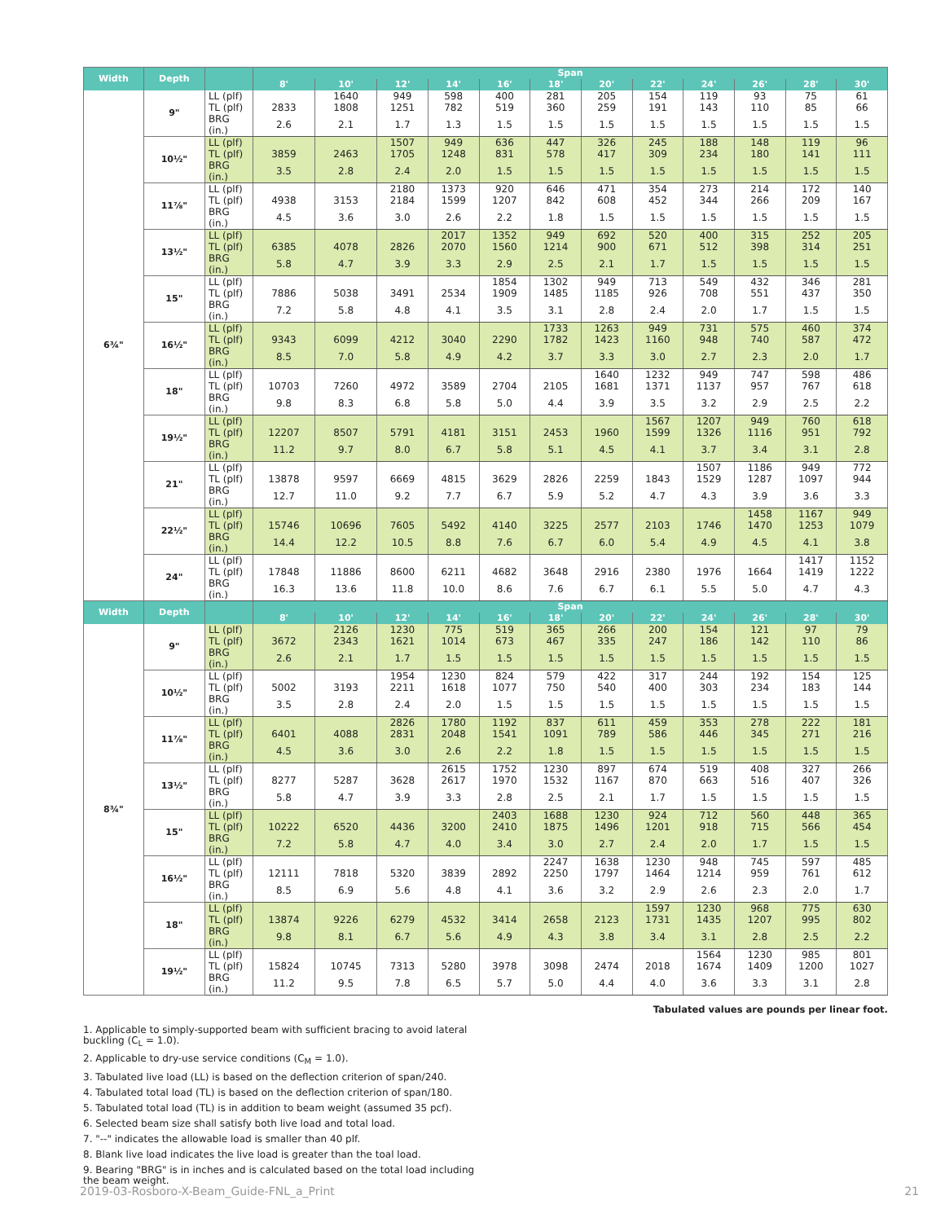| Width | Depth | | Span | | | | | | | | | | | |
| --- | --- | --- | --- | --- | --- | --- | --- | --- | --- | --- | --- | --- | --- | --- |
| | | | 8' | 10' | 12' | 14' | 16' | 18' | 20' | 22' | 24' | 26' | 28' | 30' |
| 6¾" | 9" | LL (plf) | | 1640 | 949 | 598 | 400 | 281 | 205 | 154 | 119 | 93 | 75 | 61 |
| | | TL (plf) | 2833 | 1808 | 1251 | 782 | 519 | 360 | 259 | 191 | 143 | 110 | 85 | 66 |
| | | BRG (in.) | 2.6 | 2.1 | 1.7 | 1.3 | 1.5 | 1.5 | 1.5 | 1.5 | 1.5 | 1.5 | 1.5 | 1.5 |
| | 10½" | LL (plf) | | | 1507 | 949 | 636 | 447 | 326 | 245 | 188 | 148 | 119 | 96 |
| | | TL (plf) | 3859 | 2463 | 1705 | 1248 | 831 | 578 | 417 | 309 | 234 | 180 | 141 | 111 |
| | | BRG (in.) | 3.5 | 2.8 | 2.4 | 2.0 | 1.5 | 1.5 | 1.5 | 1.5 | 1.5 | 1.5 | 1.5 | 1.5 |
| | 11⅞" | LL (plf) | | | 2180 | 1373 | 920 | 646 | 471 | 354 | 273 | 214 | 172 | 140 |
| | | TL (plf) | 4938 | 3153 | 2184 | 1599 | 1207 | 842 | 608 | 452 | 344 | 266 | 209 | 167 |
| | | BRG (in.) | 4.5 | 3.6 | 3.0 | 2.6 | 2.2 | 1.8 | 1.5 | 1.5 | 1.5 | 1.5 | 1.5 | 1.5 |
| | 13½" | LL (plf) | | | | 2017 | 1352 | 949 | 692 | 520 | 400 | 315 | 252 | 205 |
| | | TL (plf) | 6385 | 4078 | 2826 | 2070 | 1560 | 1214 | 900 | 671 | 512 | 398 | 314 | 251 |
| | | BRG (in.) | 5.8 | 4.7 | 3.9 | 3.3 | 2.9 | 2.5 | 2.1 | 1.7 | 1.5 | 1.5 | 1.5 | 1.5 |
| | 15" | LL (plf) | | | | | 1854 | 1302 | 949 | 713 | 549 | 432 | 346 | 281 |
| | | TL (plf) | 7886 | 5038 | 3491 | 2534 | 1909 | 1485 | 1185 | 926 | 708 | 551 | 437 | 350 |
| | | BRG (in.) | 7.2 | 5.8 | 4.8 | 4.1 | 3.5 | 3.1 | 2.8 | 2.4 | 2.0 | 1.7 | 1.5 | 1.5 |
| | 16½" | LL (plf) | | | | | | 1733 | 1263 | 949 | 731 | 575 | 460 | 374 |
| | | TL (plf) | 9343 | 6099 | 4212 | 3040 | 2290 | 1782 | 1423 | 1160 | 948 | 740 | 587 | 472 |
| | | BRG (in.) | 8.5 | 7.0 | 5.8 | 4.9 | 4.2 | 3.7 | 3.3 | 3.0 | 2.7 | 2.3 | 2.0 | 1.7 |
| | 18" | LL (plf) | | | | | | | 1640 | 1232 | 949 | 747 | 598 | 486 |
| | | TL (plf) | 10703 | 7260 | 4972 | 3589 | 2704 | 2105 | 1681 | 1371 | 1137 | 957 | 767 | 618 |
| | | BRG (in.) | 9.8 | 8.3 | 6.8 | 5.8 | 5.0 | 4.4 | 3.9 | 3.5 | 3.2 | 2.9 | 2.5 | 2.2 |
| | 19½" | LL (plf) | | | | | | | | 1567 | 1207 | 949 | 760 | 618 |
| | | TL (plf) | 12207 | 8507 | 5791 | 4181 | 3151 | 2453 | 1960 | 1599 | 1326 | 1116 | 951 | 792 |
| | | BRG (in.) | 11.2 | 9.7 | 8.0 | 6.7 | 5.8 | 5.1 | 4.5 | 4.1 | 3.7 | 3.4 | 3.1 | 2.8 |
| | 21" | LL (plf) | | | | | | | | | 1507 | 1186 | 949 | 772 |
| | | TL (plf) | 13878 | 9597 | 6669 | 4815 | 3629 | 2826 | 2259 | 1843 | 1529 | 1287 | 1097 | 944 |
| | | BRG (in.) | 12.7 | 11.0 | 9.2 | 7.7 | 6.7 | 5.9 | 5.2 | 4.7 | 4.3 | 3.9 | 3.6 | 3.3 |
| | 22½" | LL (plf) | | | | | | | | | | 1458 | 1167 | 949 |
| | | TL (plf) | 15746 | 10696 | 7605 | 5492 | 4140 | 3225 | 2577 | 2103 | 1746 | 1470 | 1253 | 1079 |
| | | BRG (in.) | 14.4 | 12.2 | 10.5 | 8.8 | 7.6 | 6.7 | 6.0 | 5.4 | 4.9 | 4.5 | 4.1 | 3.8 |
| | 24" | LL (plf) | | | | | | | | | | | 1417 | 1152 |
| | | TL (plf) | 17848 | 11886 | 8600 | 6211 | 4682 | 3648 | 2916 | 2380 | 1976 | 1664 | 1419 | 1222 |
| | | BRG (in.) | 16.3 | 13.6 | 11.8 | 10.0 | 8.6 | 7.6 | 6.7 | 6.1 | 5.5 | 5.0 | 4.7 | 4.3 |
| Width | Depth | | Span | | | | | | | | | | | |
| | | | 8' | 10' | 12' | 14' | 16' | 18' | 20' | 22' | 24' | 26' | 28' | 30' |
| 8¾" | 9" | LL (plf) | | 2126 | 1230 | 775 | 519 | 365 | 266 | 200 | 154 | 121 | 97 | 79 |
| | | TL (plf) | 3672 | 2343 | 1621 | 1014 | 673 | 467 | 335 | 247 | 186 | 142 | 110 | 86 |
| | | BRG (in.) | 2.6 | 2.1 | 1.7 | 1.5 | 1.5 | 1.5 | 1.5 | 1.5 | 1.5 | 1.5 | 1.5 | 1.5 |
| | 10½" | LL (plf) | | | 1954 | 1230 | 824 | 579 | 422 | 317 | 244 | 192 | 154 | 125 |
| | | TL (plf) | 5002 | 3193 | 2211 | 1618 | 1077 | 750 | 540 | 400 | 303 | 234 | 183 | 144 |
| | | BRG (in.) | 3.5 | 2.8 | 2.4 | 2.0 | 1.5 | 1.5 | 1.5 | 1.5 | 1.5 | 1.5 | 1.5 | 1.5 |
| | 11⅞" | LL (plf) | | | 2826 | 1780 | 1192 | 837 | 611 | 459 | 353 | 278 | 222 | 181 |
| | | TL (plf) | 6401 | 4088 | 2831 | 2048 | 1541 | 1091 | 789 | 586 | 446 | 345 | 271 | 216 |
| | | BRG (in.) | 4.5 | 3.6 | 3.0 | 2.6 | 2.2 | 1.8 | 1.5 | 1.5 | 1.5 | 1.5 | 1.5 | 1.5 |
| | 13½" | LL (plf) | | | | 2615 | 1752 | 1230 | 897 | 674 | 519 | 408 | 327 | 266 |
| | | TL (plf) | 8277 | 5287 | 3628 | 2617 | 1970 | 1532 | 1167 | 870 | 663 | 516 | 407 | 326 |
| | | BRG (in.) | 5.8 | 4.7 | 3.9 | 3.3 | 2.8 | 2.5 | 2.1 | 1.7 | 1.5 | 1.5 | 1.5 | 1.5 |
| | 15" | LL (plf) | | | | | 2403 | 1688 | 1230 | 924 | 712 | 560 | 448 | 365 |
| | | TL (plf) | 10222 | 6520 | 4436 | 3200 | 2410 | 1875 | 1496 | 1201 | 918 | 715 | 566 | 454 |
| | | BRG (in.) | 7.2 | 5.8 | 4.7 | 4.0 | 3.4 | 3.0 | 2.7 | 2.4 | 2.0 | 1.7 | 1.5 | 1.5 |
| | 16½" | LL (plf) | | | | | | 2247 | 1638 | 1230 | 948 | 745 | 597 | 485 |
| | | TL (plf) | 12111 | 7818 | 5320 | 3839 | 2892 | 2250 | 1797 | 1464 | 1214 | 959 | 761 | 612 |
| | | BRG (in.) | 8.5 | 6.9 | 5.6 | 4.8 | 4.1 | 3.6 | 3.2 | 2.9 | 2.6 | 2.3 | 2.0 | 1.7 |
| | 18" | LL (plf) | | | | | | | | 1597 | 1230 | 968 | 775 | 630 |
| | | TL (plf) | 13874 | 9226 | 6279 | 4532 | 3414 | 2658 | 2123 | 1731 | 1435 | 1207 | 995 | 802 |
| | | BRG (in.) | 9.8 | 8.1 | 6.7 | 5.6 | 4.9 | 4.3 | 3.8 | 3.4 | 3.1 | 2.8 | 2.5 | 2.2 |
| | 19½" | LL (plf) | | | | | | | | | 1564 | 1230 | 985 | 801 |
| | | TL (plf) | 15824 | 10745 | 7313 | 5280 | 3978 | 3098 | 2474 | 2018 | 1674 | 1409 | 1200 | 1027 |
| | | BRG (in.) | 11.2 | 9.5 | 7.8 | 6.5 | 5.7 | 5.0 | 4.4 | 4.0 | 3.6 | 3.3 | 3.1 | 2.8 |
Tabulated values are pounds per linear foot.
1. Applicable to simply-supported beam with sufficient bracing to avoid lateral buckling (C<sub>L</sub> = 1.0).
2. Applicable to dry-use service conditions (C<sub>M</sub> = 1.0).
3. Tabulated live load (LL) is based on the deflection criterion of span/240.
4. Tabulated total load (TL) is based on the deflection criterion of span/180.
5. Tabulated total load (TL) is in addition to beam weight (assumed 35 pcf).
6. Selected beam size shall satisfy both live load and total load.
7. "--" indicates the allowable load is smaller than 40 plf.
8. Blank live load indicates the live load is greater than the toal load.
9. Bearing "BRG" is in inches and is calculated based on the total load including the beam weight.
2019-03-Rosboro-X-Beam_Guide-FNL_a_Print 21